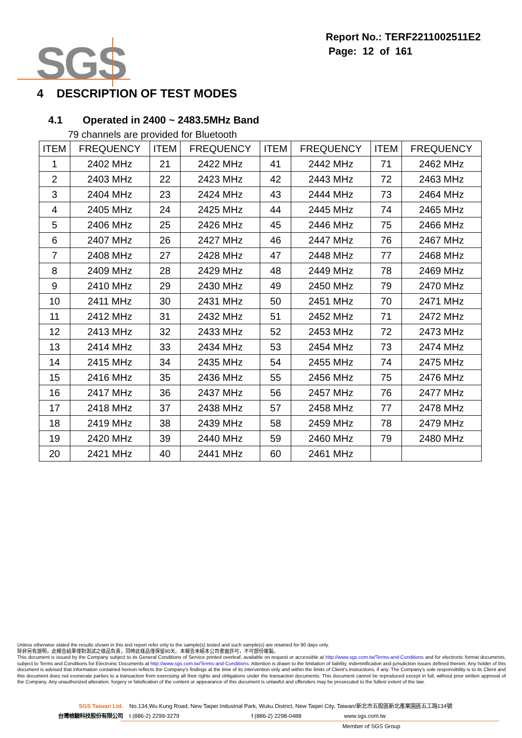SGS
Report No.: TERF2211002511E2
Page: 12 of 161
4 DESCRIPTION OF TEST MODES
4.1 Operated in 2400 ~ 2483.5MHz Band
79 channels are provided for Bluetooth
| ITEM | FREQUENCY | ITEM | FREQUENCY | ITEM | FREQUENCY | ITEM | FREQUENCY |
| --- | --- | --- | --- | --- | --- | --- | --- |
| 1 | 2402 MHz | 21 | 2422 MHz | 41 | 2442 MHz | 71 | 2462 MHz |
| 2 | 2403 MHz | 22 | 2423 MHz | 42 | 2443 MHz | 72 | 2463 MHz |
| 3 | 2404 MHz | 23 | 2424 MHz | 43 | 2444 MHz | 73 | 2464 MHz |
| 4 | 2405 MHz | 24 | 2425 MHz | 44 | 2445 MHz | 74 | 2465 MHz |
| 5 | 2406 MHz | 25 | 2426 MHz | 45 | 2446 MHz | 75 | 2466 MHz |
| 6 | 2407 MHz | 26 | 2427 MHz | 46 | 2447 MHz | 76 | 2467 MHz |
| 7 | 2408 MHz | 27 | 2428 MHz | 47 | 2448 MHz | 77 | 2468 MHz |
| 8 | 2409 MHz | 28 | 2429 MHz | 48 | 2449 MHz | 78 | 2469 MHz |
| 9 | 2410 MHz | 29 | 2430 MHz | 49 | 2450 MHz | 79 | 2470 MHz |
| 10 | 2411 MHz | 30 | 2431 MHz | 50 | 2451 MHz | 70 | 2471 MHz |
| 11 | 2412 MHz | 31 | 2432 MHz | 51 | 2452 MHz | 71 | 2472 MHz |
| 12 | 2413 MHz | 32 | 2433 MHz | 52 | 2453 MHz | 72 | 2473 MHz |
| 13 | 2414 MHz | 33 | 2434 MHz | 53 | 2454 MHz | 73 | 2474 MHz |
| 14 | 2415 MHz | 34 | 2435 MHz | 54 | 2455 MHz | 74 | 2475 MHz |
| 15 | 2416 MHz | 35 | 2436 MHz | 55 | 2456 MHz | 75 | 2476 MHz |
| 16 | 2417 MHz | 36 | 2437 MHz | 56 | 2457 MHz | 76 | 2477 MHz |
| 17 | 2418 MHz | 37 | 2438 MHz | 57 | 2458 MHz | 77 | 2478 MHz |
| 18 | 2419 MHz | 38 | 2439 MHz | 58 | 2459 MHz | 78 | 2479 MHz |
| 19 | 2420 MHz | 39 | 2440 MHz | 59 | 2460 MHz | 79 | 2480 MHz |
| 20 | 2421 MHz | 40 | 2441 MHz | 60 | 2461 MHz | | |
Unless otherwise stated the results shown in this test report refer only to the sample(s) tested and such sample(s) are retained for 90 days only.
除非另有說明，此報告結果僅對測試之樣品負責，同時此樣品僅保留90天。本報告未經本公司書面許可，不可部份複製。
This document is issued by the Company subject to its General Conditions of Service printed overleaf, available on request or accessible at http://www.sgs.com.tw/Terms-and-Conditions and for electronic format documents, subject to Terms and Conditions for Electronic Documents at http://www.sgs.com.tw/Terms-and-Conditions. Attention is drawn to the limitation of liability, indemnification and jurisdiction issues defined therein. Any holder of this document is advised that information contained hereon reflects the Company's findings at the time of its intervention only and within the limits of Client's instructions, if any. The Company's sole responsibility is to its Client and this document does not exonerate parties to a transaction from exercising all their rights and obligations under the transaction documents. This document cannot be reproduced except in full, without prior written approval of the Company. Any unauthorized alteration, forgery or falsification of the content or appearance of this document is unlawful and offenders may be prosecuted to the fullest extent of the law.
SGS Taiwan Ltd. No.134,Wu Kung Road, New Taipei Industrial Park, Wuku District, New Taipei City, Taiwan/新北市五股區新北產業園區五工路134號
台灣檢驗科技股份有限公司 t (886-2) 2299-3279 f (886-2) 2298-0488 www.sgs.com.tw
Member of SGS Group